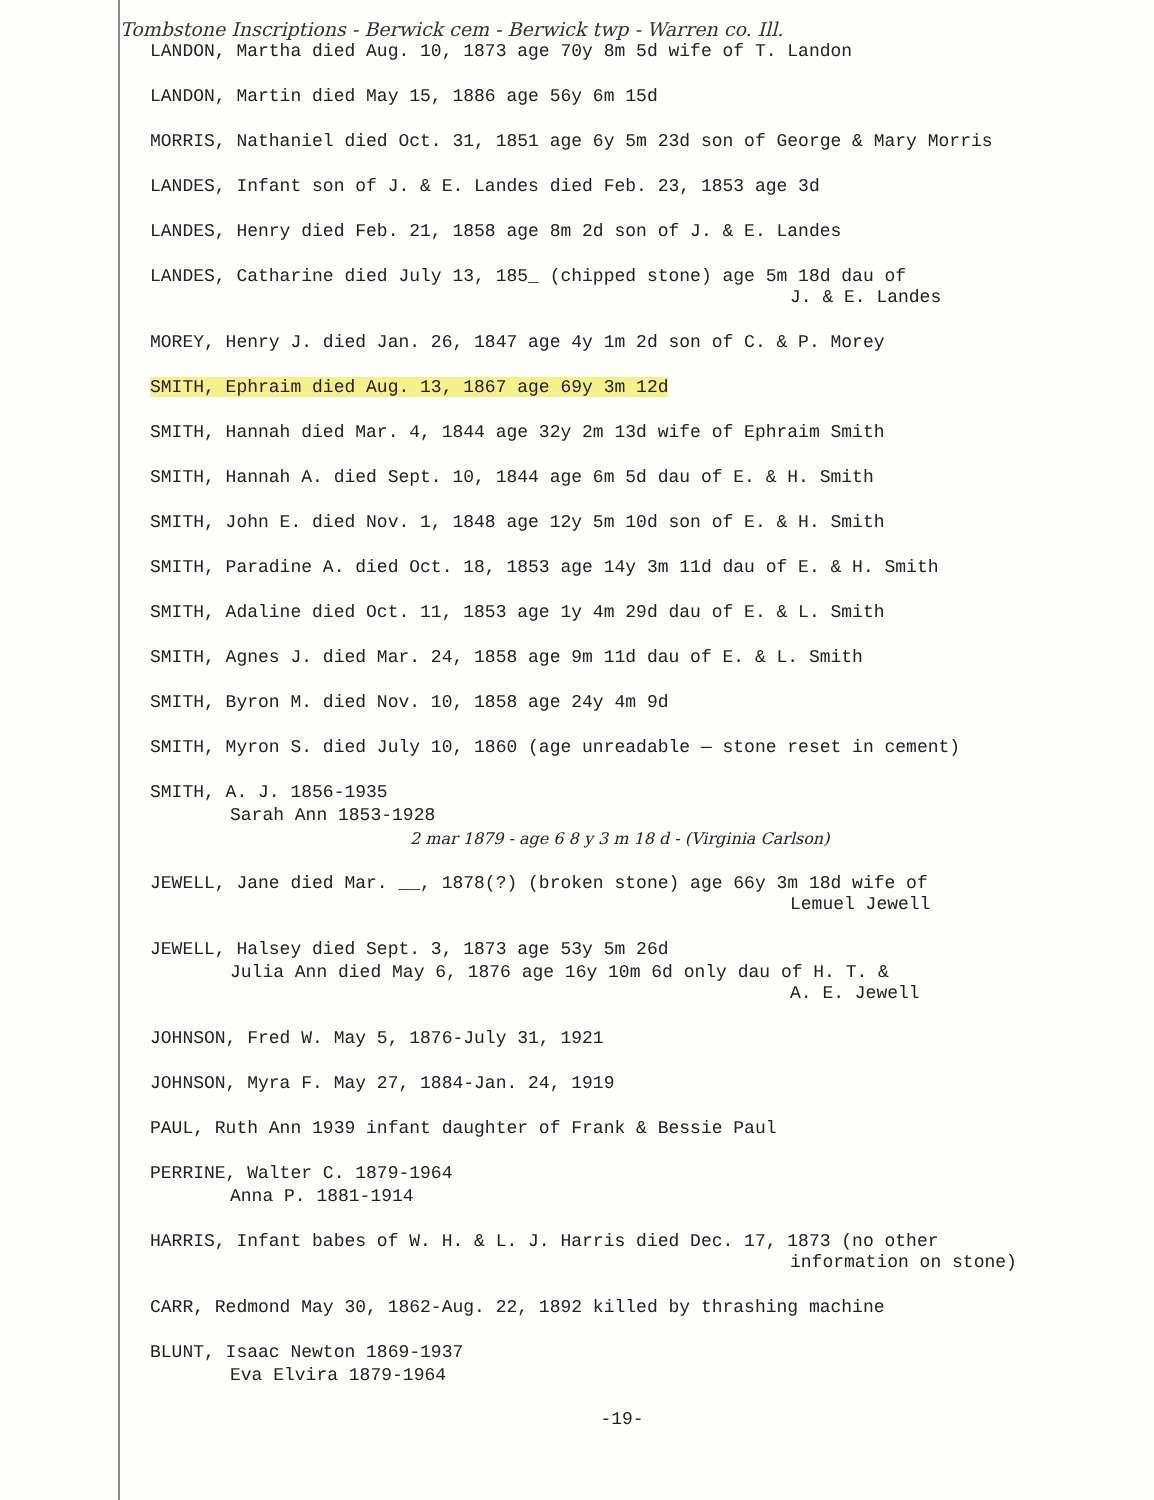Tombstone Inscriptions - Berwick cem - Berwick twp - Warren co. Ill.
LANDON, Martha died Aug. 10, 1873 age 70y 8m 5d wife of T. Landon
LANDON, Martin died May 15, 1886 age 56y 6m 15d
MORRIS, Nathaniel died Oct. 31, 1851 age 6y 5m 23d son of George & Mary Morris
LANDES, Infant son of J. & E. Landes died Feb. 23, 1853 age 3d
LANDES, Henry died Feb. 21, 1858 age 8m 2d son of J. & E. Landes
LANDES, Catharine died July 13, 185_ (chipped stone) age 5m 18d dau of
J. & E. Landes
MOREY, Henry J. died Jan. 26, 1847 age 4y 1m 2d son of C. & P. Morey
SMITH, Ephraim died Aug. 13, 1867 age 69y 3m 12d
SMITH, Hannah died Mar. 4, 1844 age 32y 2m 13d wife of Ephraim Smith
SMITH, Hannah A. died Sept. 10, 1844 age 6m 5d dau of E. & H. Smith
SMITH, John E. died Nov. 1, 1848 age 12y 5m 10d son of E. & H. Smith
SMITH, Paradine A. died Oct. 18, 1853 age 14y 3m 11d dau of E. & H. Smith
SMITH, Adaline died Oct. 11, 1853 age 1y 4m 29d dau of E. & L. Smith
SMITH, Agnes J. died Mar. 24, 1858 age 9m 11d dau of E. & L. Smith
SMITH, Byron M. died Nov. 10, 1858 age 24y 4m 9d
SMITH, Myron S. died July 10, 1860 (age unreadable — stone reset in cement)
SMITH, A. J. 1856-1935
Sarah Ann 1853-1928
2 mar 1879 - age 6 8 y 3 m 18 d - (Virginia Carlson)
JEWELL, Jane died Mar. __, 1878(?) (broken stone) age 66y 3m 18d wife of
Lemuel Jewell
JEWELL, Halsey died Sept. 3, 1873 age 53y 5m 26d
Julia Ann died May 6, 1876 age 16y 10m 6d only dau of H. T. &
A. E. Jewell
JOHNSON, Fred W. May 5, 1876-July 31, 1921
JOHNSON, Myra F. May 27, 1884-Jan. 24, 1919
PAUL, Ruth Ann 1939 infant daughter of Frank & Bessie Paul
PERRINE, Walter C. 1879-1964
Anna P. 1881-1914
HARRIS, Infant babes of W. H. & L. J. Harris died Dec. 17, 1873 (no other
information on stone)
CARR, Redmond May 30, 1862-Aug. 22, 1892 killed by thrashing machine
BLUNT, Isaac Newton 1869-1937
Eva Elvira 1879-1964
-19-